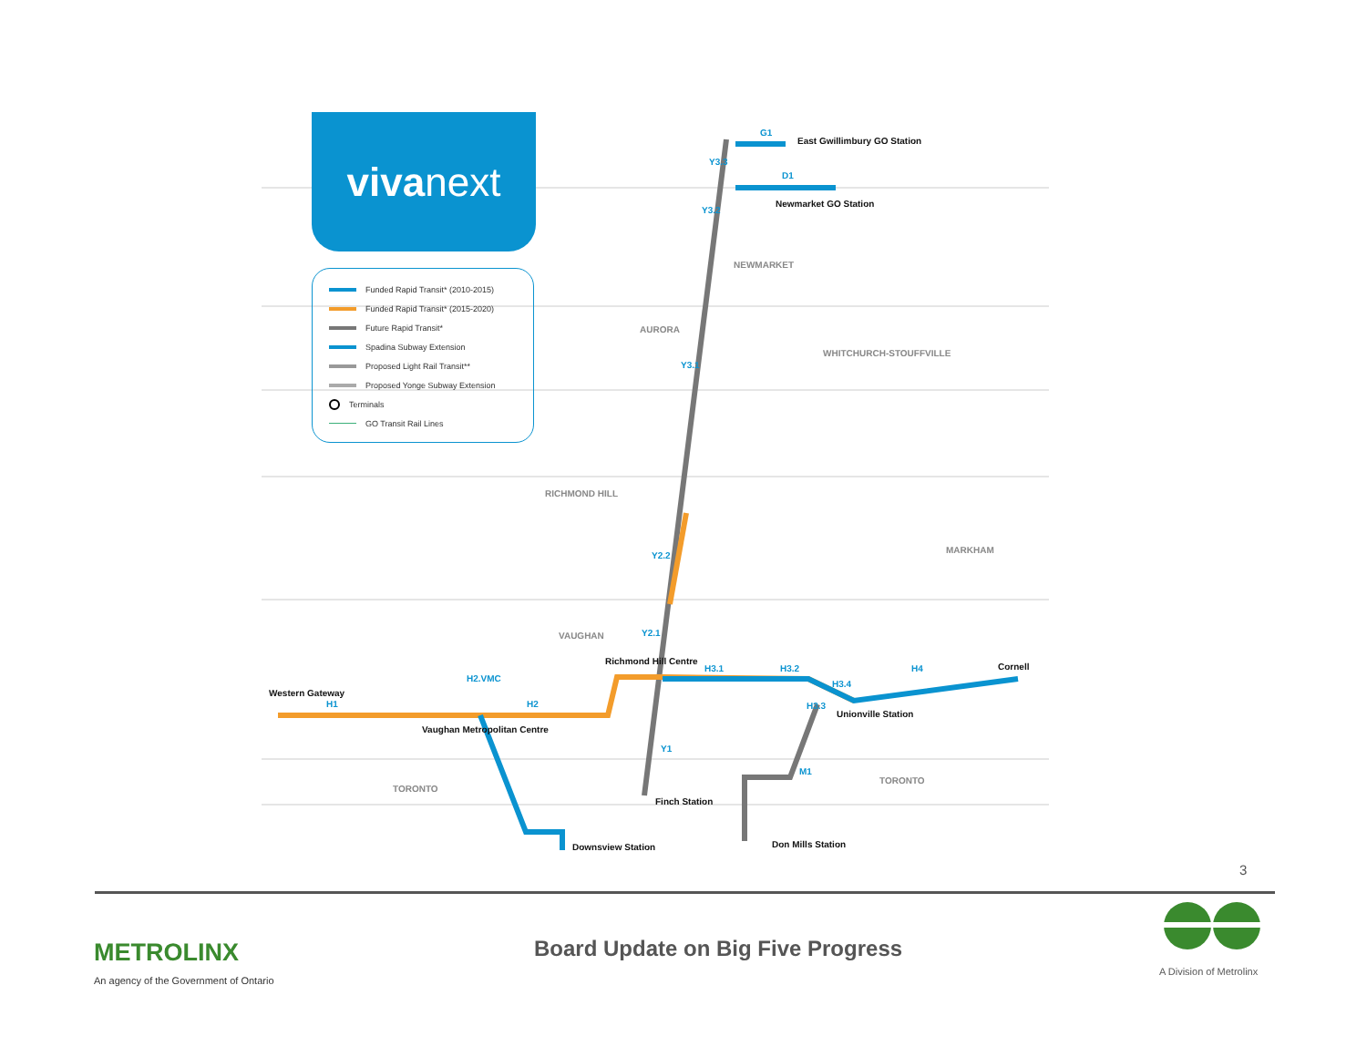viva next
Funded Rapid Transit* (2010-2015)
Funded Rapid Transit* (2015-2020)
Future Rapid Transit*
Spadina Subway Extension
Proposed Light Rail Transit**
Proposed Yonge Subway Extension
Terminals
GO Transit Rail Lines
East Gwillimbury GO Station
Newmarket GO Station
NEWMARKET
AURORA
WHITCHURCH-STOUFFVILLE
RICHMOND HILL
MARKHAM
VAUGHAN
Richmond Hill Centre
Western Gateway
Vaughan Metropolitan Centre
Unionville Station
Cornell
Finch Station
Downsview Station Don Mills Station
TORONTO
TORONTO
G1
D1
Y3.3
Y3.2
Y3.1
Y2.2
Y2.1
Y1
H1
H2.VMC
H2
H3.1 H3.2
H3.3
H3.4
H4
M1
3
METROLINX
An agency of the Government of Ontario
Board Update on Big Five Progress
A Division of Metrolinx